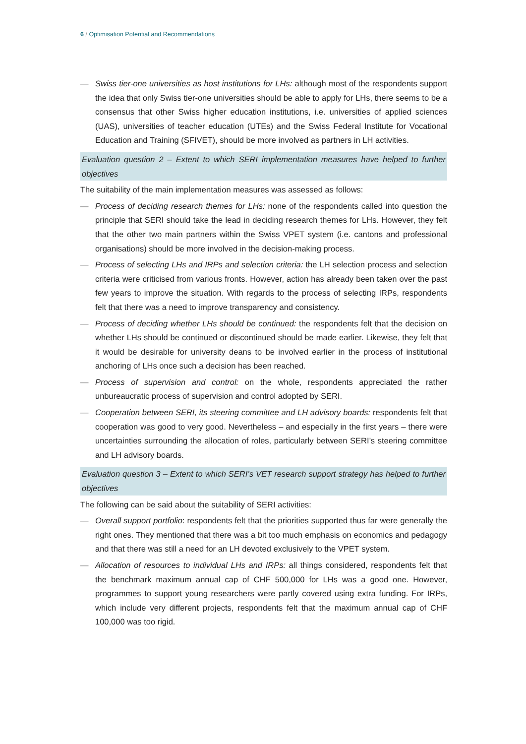6 / Optimisation Potential and Recommendations
— Swiss tier-one universities as host institutions for LHs: although most of the respondents support the idea that only Swiss tier-one universities should be able to apply for LHs, there seems to be a consensus that other Swiss higher education institutions, i.e. universities of applied sciences (UAS), universities of teacher education (UTEs) and the Swiss Federal Institute for Vocational Education and Training (SFIVET), should be more involved as partners in LH activities.
Evaluation question 2 – Extent to which SERI implementation measures have helped to further objectives
The suitability of the main implementation measures was assessed as follows:
— Process of deciding research themes for LHs: none of the respondents called into question the principle that SERI should take the lead in deciding research themes for LHs. However, they felt that the other two main partners within the Swiss VPET system (i.e. cantons and professional organisations) should be more involved in the decision-making process.
— Process of selecting LHs and IRPs and selection criteria: the LH selection process and selection criteria were criticised from various fronts. However, action has already been taken over the past few years to improve the situation. With regards to the process of selecting IRPs, respondents felt that there was a need to improve transparency and consistency.
— Process of deciding whether LHs should be continued: the respondents felt that the decision on whether LHs should be continued or discontinued should be made earlier. Likewise, they felt that it would be desirable for university deans to be involved earlier in the process of institutional anchoring of LHs once such a decision has been reached.
— Process of supervision and control: on the whole, respondents appreciated the rather unbureaucratic process of supervision and control adopted by SERI.
— Cooperation between SERI, its steering committee and LH advisory boards: respondents felt that cooperation was good to very good. Nevertheless – and especially in the first years – there were uncertainties surrounding the allocation of roles, particularly between SERI’s steering committee and LH advisory boards.
Evaluation question 3 – Extent to which SERI’s VET research support strategy has helped to further objectives
The following can be said about the suitability of SERI activities:
— Overall support portfolio: respondents felt that the priorities supported thus far were generally the right ones. They mentioned that there was a bit too much emphasis on economics and pedagogy and that there was still a need for an LH devoted exclusively to the VPET system.
— Allocation of resources to individual LHs and IRPs: all things considered, respondents felt that the benchmark maximum annual cap of CHF 500,000 for LHs was a good one. However, programmes to support young researchers were partly covered using extra funding. For IRPs, which include very different projects, respondents felt that the maximum annual cap of CHF 100,000 was too rigid.